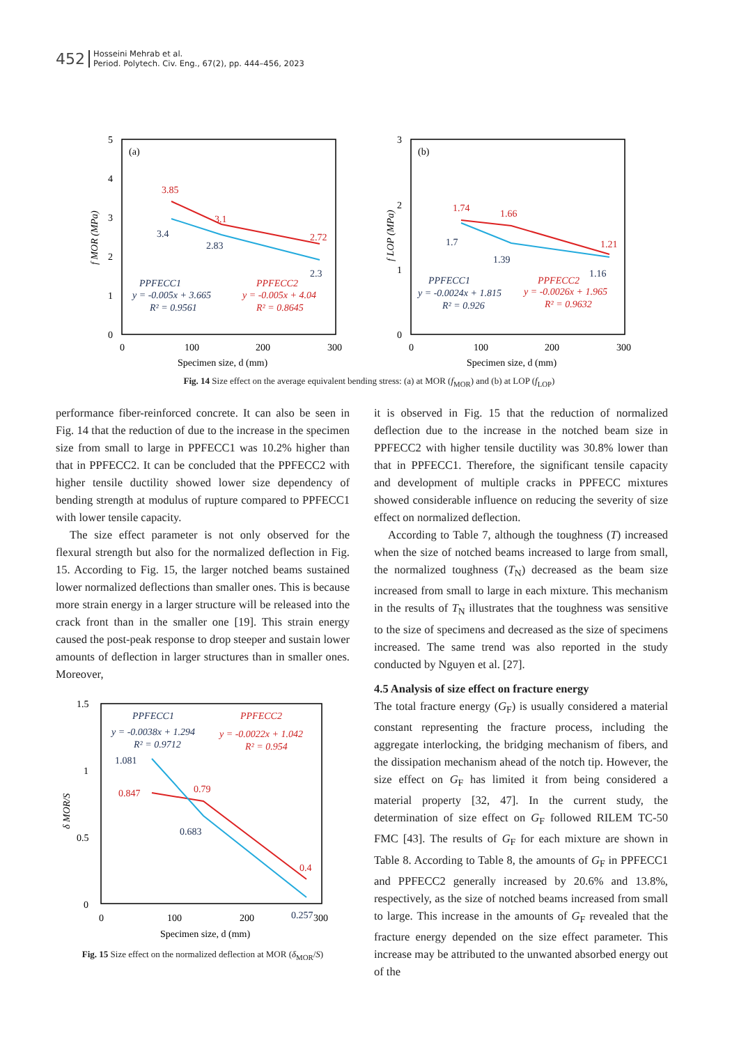452
Hosseini Mehrab et al.
Period. Polytech. Civ. Eng., 67(2), pp. 444–456, 2023
5
4
3
2
1
0
0
100
200
300
Specimen size, d (mm)
(a)
3.85
3.1
2.72
3.4
2.83
2.3
PPFECC1
PPFECC2
y = -0.005x + 3.665
y = -0.005x + 4.04
R² = 0.9561
R² = 0.8645
f MOR (MPa)
3
2
1
0
0
100
200
300
Specimen size, d (mm)
(b)
1.74
1.66
1.21
1.7
1.39
1.16
PPFECC1
PPFECC2
y = -0.0024x + 1.815
y = -0.0026x + 1.965
R² = 0.926
R² = 0.9632
f LOP (MPa)
Fig. 14 Size effect on the average equivalent bending stress: (a) at MOR (f<sub>MOR</sub>) and (b) at LOP (f<sub>LOP</sub>)
performance fiber-reinforced concrete. It can also be seen in Fig. 14 that the reduction of due to the increase in the specimen size from small to large in PPFECC1 was 10.2% higher than that in PPFECC2. It can be concluded that the PPFECC2 with higher tensile ductility showed lower size dependency of bending strength at modulus of rupture compared to PPFECC1 with lower tensile capacity.
The size effect parameter is not only observed for the flexural strength but also for the normalized deflection in Fig. 15. According to Fig. 15, the larger notched beams sustained lower normalized deflections than smaller ones. This is because more strain energy in a larger structure will be released into the crack front than in the smaller one [19]. This strain energy caused the post-peak response to drop steeper and sustain lower amounts of deflection in larger structures than in smaller ones. Moreover,
1.5
1
0.5
0
0
100
200
300
Specimen size, d (mm)
1.081
0.847
0.79
0.683
0.4
0.257
PPFECC1
PPFECC2
y = -0.0038x + 1.294
y = -0.0022x + 1.042
R² = 0.9712
R² = 0.954
δ MOR/S
Fig. 15 Size effect on the normalized deflection at MOR (δ<sub>MOR</sub>/S)
it is observed in Fig. 15 that the reduction of normalized deflection due to the increase in the notched beam size in PPFECC2 with higher tensile ductility was 30.8% lower than that in PPFECC1. Therefore, the significant tensile capacity and development of multiple cracks in PPFECC mixtures showed considerable influence on reducing the severity of size effect on normalized deflection.
According to Table 7, although the toughness (T) increased when the size of notched beams increased to large from small, the normalized toughness (T<sub>N</sub>) decreased as the beam size increased from small to large in each mixture. This mechanism in the results of T<sub>N</sub> illustrates that the toughness was sensitive to the size of specimens and decreased as the size of specimens increased. The same trend was also reported in the study conducted by Nguyen et al. [27].
4.5 Analysis of size effect on fracture energy
The total fracture energy (G<sub>F</sub>) is usually considered a material constant representing the fracture process, including the aggregate interlocking, the bridging mechanism of fibers, and the dissipation mechanism ahead of the notch tip. However, the size effect on G<sub>F</sub> has limited it from being considered a material property [32, 47]. In the current study, the determination of size effect on G<sub>F</sub> followed RILEM TC-50 FMC [43]. The results of G<sub>F</sub> for each mixture are shown in Table 8. According to Table 8, the amounts of G<sub>F</sub> in PPFECC1 and PPFECC2 generally increased by 20.6% and 13.8%, respectively, as the size of notched beams increased from small to large. This increase in the amounts of G<sub>F</sub> revealed that the fracture energy depended on the size effect parameter. This increase may be attributed to the unwanted absorbed energy out of the